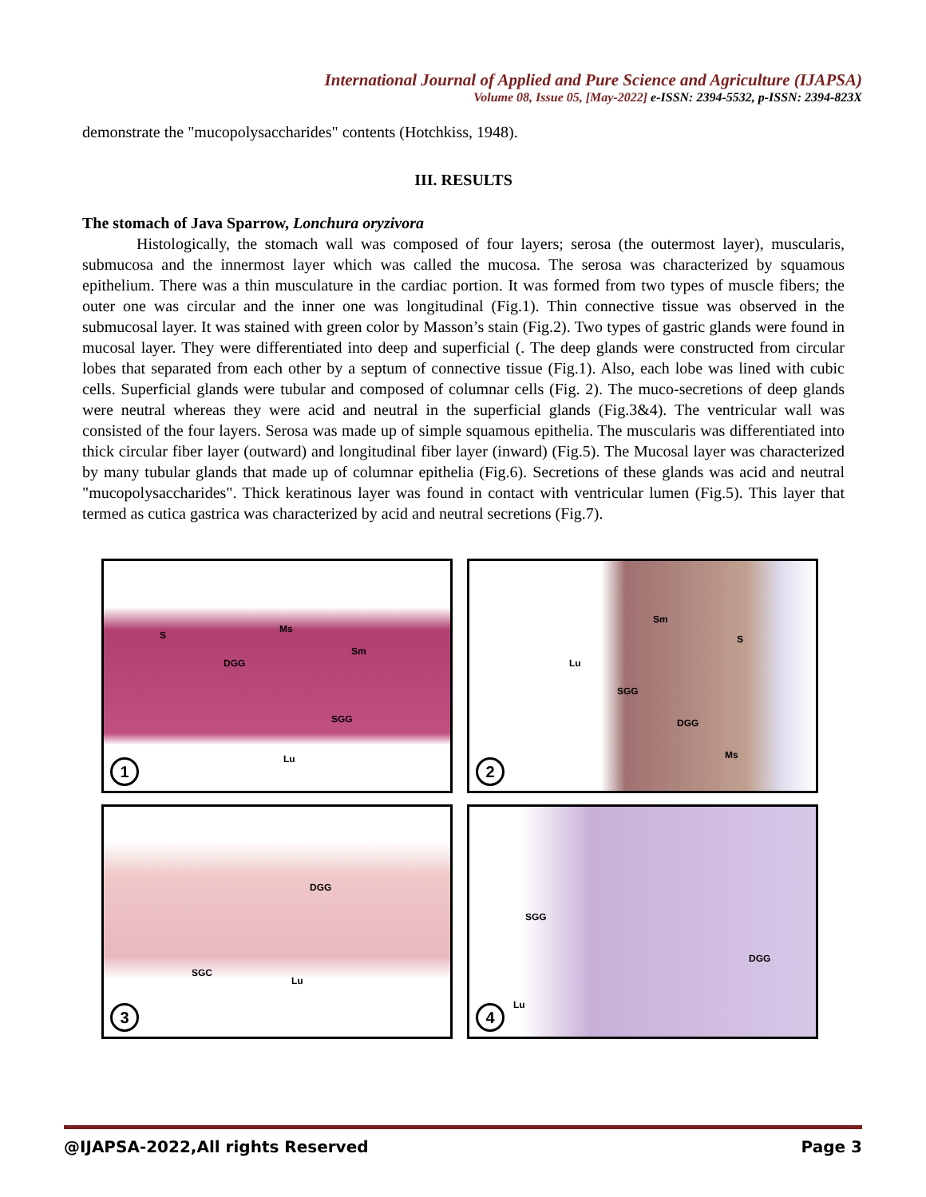International Journal of Applied and Pure Science and Agriculture (IJAPSA)
Volume 08, Issue 05, [May-2022] e-ISSN: 2394-5532, p-ISSN: 2394-823X
demonstrate the "mucopolysaccharides" contents (Hotchkiss, 1948).
III. RESULTS
The stomach of Java Sparrow, Lonchura oryzivora
Histologically, the stomach wall was composed of four layers; serosa (the outermost layer), muscularis, submucosa and the innermost layer which was called the mucosa. The serosa was characterized by squamous epithelium. There was a thin musculature in the cardiac portion. It was formed from two types of muscle fibers; the outer one was circular and the inner one was longitudinal (Fig.1). Thin connective tissue was observed in the submucosal layer. It was stained with green color by Masson’s stain (Fig.2). Two types of gastric glands were found in mucosal layer. They were differentiated into deep and superficial (. The deep glands were constructed from circular lobes that separated from each other by a septum of connective tissue (Fig.1). Also, each lobe was lined with cubic cells. Superficial glands were tubular and composed of columnar cells (Fig. 2). The muco-secretions of deep glands were neutral whereas they were acid and neutral in the superficial glands (Fig.3&4). The ventricular wall was consisted of the four layers. Serosa was made up of simple squamous epithelia. The muscularis was differentiated into thick circular fiber layer (outward) and longitudinal fiber layer (inward) (Fig.5). The Mucosal layer was characterized by many tubular glands that made up of columnar epithelia (Fig.6). Secretions of these glands was acid and neutral "mucopolysaccharides". Thick keratinous layer was found in contact with ventricular lumen (Fig.5). This layer that termed as cutica gastrica was characterized by acid and neutral secretions (Fig.7).
S
Ms
Sm
DGG
SGG
Lu
1
Sm
S
Lu
SGG
DGG
Ms
2
DGG
SGC
Lu
3
SGG
DGG
Lu
4
@IJAPSA-2022,All rights Reserved Page 3